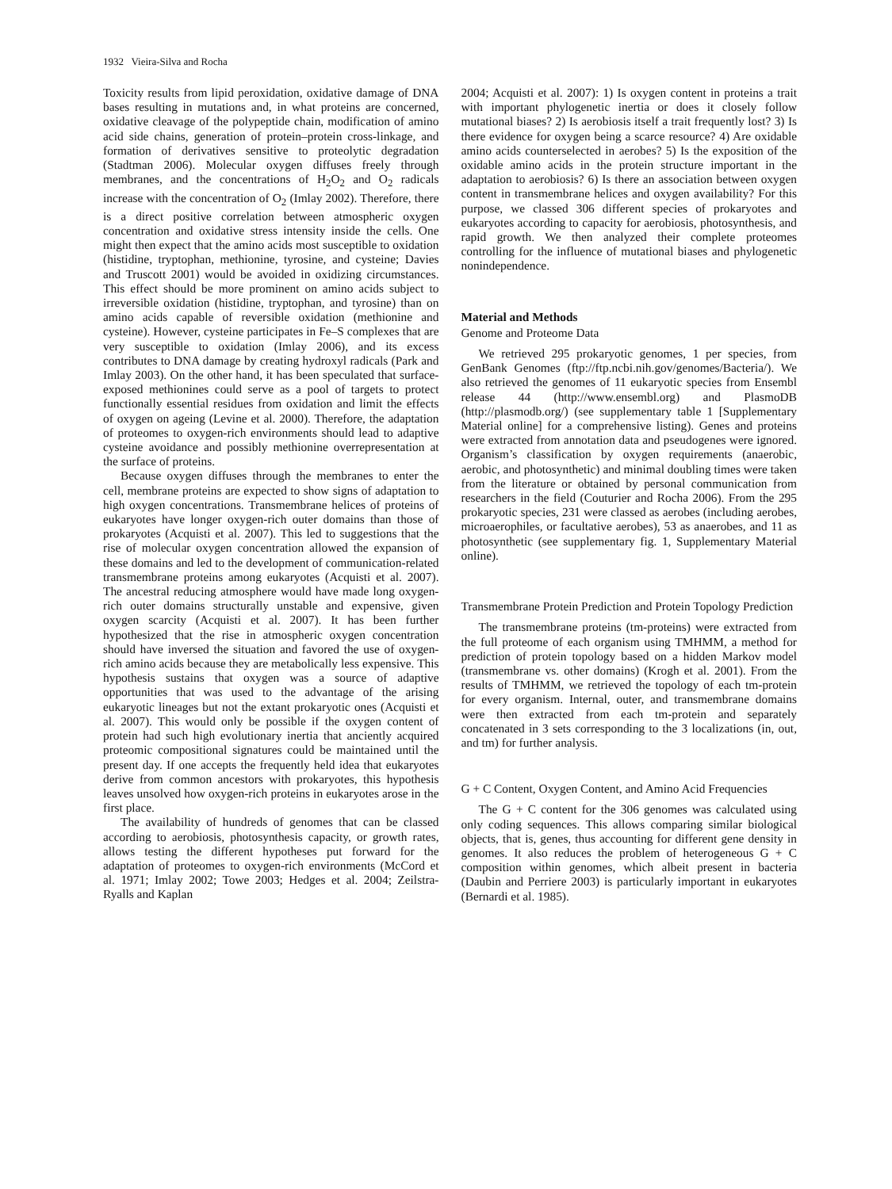1932 Vieira-Silva and Rocha
Toxicity results from lipid peroxidation, oxidative damage of DNA bases resulting in mutations and, in what proteins are concerned, oxidative cleavage of the polypeptide chain, modification of amino acid side chains, generation of protein–protein cross-linkage, and formation of derivatives sensitive to proteolytic degradation (Stadtman 2006). Molecular oxygen diffuses freely through membranes, and the concentrations of H<sub>2</sub>O<sub>2</sub> and O<sub>2</sub> radicals increase with the concentration of O<sub>2</sub> (Imlay 2002). Therefore, there is a direct positive correlation between atmospheric oxygen concentration and oxidative stress intensity inside the cells. One might then expect that the amino acids most susceptible to oxidation (histidine, tryptophan, methionine, tyrosine, and cysteine; Davies and Truscott 2001) would be avoided in oxidizing circumstances. This effect should be more prominent on amino acids subject to irreversible oxidation (histidine, tryptophan, and tyrosine) than on amino acids capable of reversible oxidation (methionine and cysteine). However, cysteine participates in Fe–S complexes that are very susceptible to oxidation (Imlay 2006), and its excess contributes to DNA damage by creating hydroxyl radicals (Park and Imlay 2003). On the other hand, it has been speculated that surface-exposed methionines could serve as a pool of targets to protect functionally essential residues from oxidation and limit the effects of oxygen on ageing (Levine et al. 2000). Therefore, the adaptation of proteomes to oxygen-rich environments should lead to adaptive cysteine avoidance and possibly methionine overrepresentation at the surface of proteins.
Because oxygen diffuses through the membranes to enter the cell, membrane proteins are expected to show signs of adaptation to high oxygen concentrations. Transmembrane helices of proteins of eukaryotes have longer oxygen-rich outer domains than those of prokaryotes (Acquisti et al. 2007). This led to suggestions that the rise of molecular oxygen concentration allowed the expansion of these domains and led to the development of communication-related transmembrane proteins among eukaryotes (Acquisti et al. 2007). The ancestral reducing atmosphere would have made long oxygen-rich outer domains structurally unstable and expensive, given oxygen scarcity (Acquisti et al. 2007). It has been further hypothesized that the rise in atmospheric oxygen concentration should have inversed the situation and favored the use of oxygen-rich amino acids because they are metabolically less expensive. This hypothesis sustains that oxygen was a source of adaptive opportunities that was used to the advantage of the arising eukaryotic lineages but not the extant prokaryotic ones (Acquisti et al. 2007). This would only be possible if the oxygen content of protein had such high evolutionary inertia that anciently acquired proteomic compositional signatures could be maintained until the present day. If one accepts the frequently held idea that eukaryotes derive from common ancestors with prokaryotes, this hypothesis leaves unsolved how oxygen-rich proteins in eukaryotes arose in the first place.
The availability of hundreds of genomes that can be classed according to aerobiosis, photosynthesis capacity, or growth rates, allows testing the different hypotheses put forward for the adaptation of proteomes to oxygen-rich environments (McCord et al. 1971; Imlay 2002; Towe 2003; Hedges et al. 2004; Zeilstra-Ryalls and Kaplan
2004; Acquisti et al. 2007): 1) Is oxygen content in proteins a trait with important phylogenetic inertia or does it closely follow mutational biases? 2) Is aerobiosis itself a trait frequently lost? 3) Is there evidence for oxygen being a scarce resource? 4) Are oxidable amino acids counterselected in aerobes? 5) Is the exposition of the oxidable amino acids in the protein structure important in the adaptation to aerobiosis? 6) Is there an association between oxygen content in transmembrane helices and oxygen availability? For this purpose, we classed 306 different species of prokaryotes and eukaryotes according to capacity for aerobiosis, photosynthesis, and rapid growth. We then analyzed their complete proteomes controlling for the influence of mutational biases and phylogenetic nonindependence.
Material and Methods
Genome and Proteome Data
We retrieved 295 prokaryotic genomes, 1 per species, from GenBank Genomes (ftp://ftp.ncbi.nih.gov/genomes/Bacteria/). We also retrieved the genomes of 11 eukaryotic species from Ensembl release 44 (http://www.ensembl.org) and PlasmoDB (http://plasmodb.org/) (see supplementary table 1 [Supplementary Material online] for a comprehensive listing). Genes and proteins were extracted from annotation data and pseudogenes were ignored. Organism’s classification by oxygen requirements (anaerobic, aerobic, and photosynthetic) and minimal doubling times were taken from the literature or obtained by personal communication from researchers in the field (Couturier and Rocha 2006). From the 295 prokaryotic species, 231 were classed as aerobes (including aerobes, microaerophiles, or facultative aerobes), 53 as anaerobes, and 11 as photosynthetic (see supplementary fig. 1, Supplementary Material online).
Transmembrane Protein Prediction and Protein Topology Prediction
The transmembrane proteins (tm-proteins) were extracted from the full proteome of each organism using TMHMM, a method for prediction of protein topology based on a hidden Markov model (transmembrane vs. other domains) (Krogh et al. 2001). From the results of TMHMM, we retrieved the topology of each tm-protein for every organism. Internal, outer, and transmembrane domains were then extracted from each tm-protein and separately concatenated in 3 sets corresponding to the 3 localizations (in, out, and tm) for further analysis.
G + C Content, Oxygen Content, and Amino Acid Frequencies
The G + C content for the 306 genomes was calculated using only coding sequences. This allows comparing similar biological objects, that is, genes, thus accounting for different gene density in genomes. It also reduces the problem of heterogeneous G + C composition within genomes, which albeit present in bacteria (Daubin and Perriere 2003) is particularly important in eukaryotes (Bernardi et al. 1985).